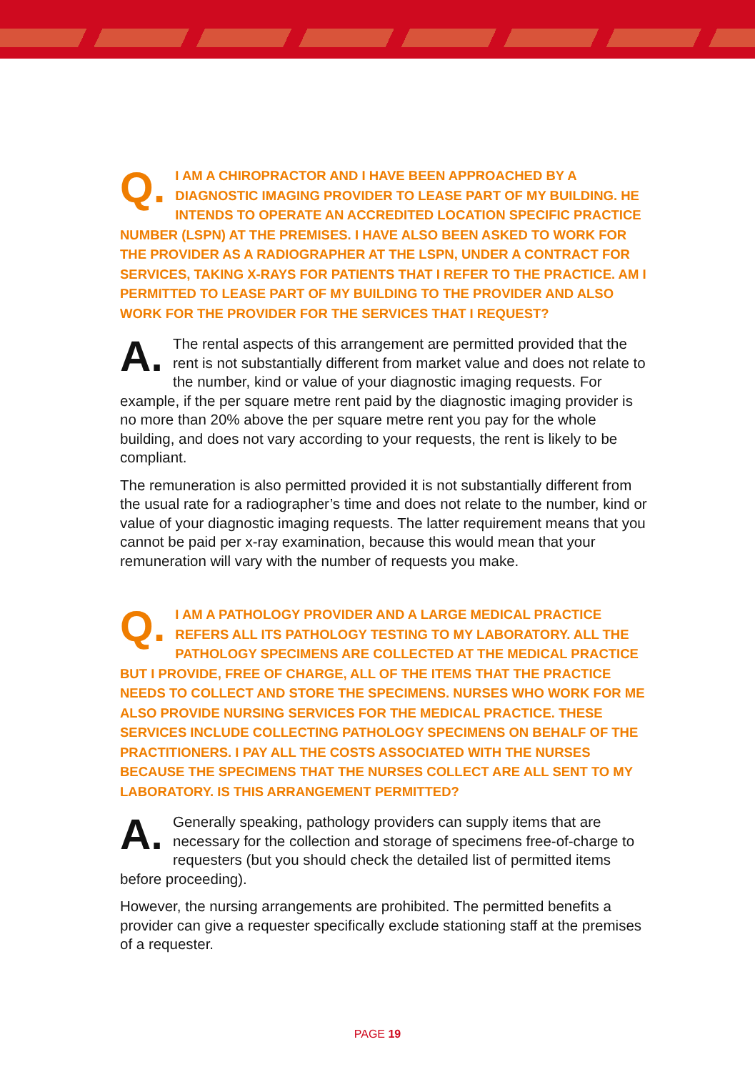Q. I AM A CHIROPRACTOR AND I HAVE BEEN APPROACHED BY A DIAGNOSTIC IMAGING PROVIDER TO LEASE PART OF MY BUILDING. HE INTENDS TO OPERATE AN ACCREDITED LOCATION SPECIFIC PRACTICE NUMBER (LSPN) AT THE PREMISES. I HAVE ALSO BEEN ASKED TO WORK FOR THE PROVIDER AS A RADIOGRAPHER AT THE LSPN, UNDER A CONTRACT FOR SERVICES, TAKING X-RAYS FOR PATIENTS THAT I REFER TO THE PRACTICE. AM I PERMITTED TO LEASE PART OF MY BUILDING TO THE PROVIDER AND ALSO WORK FOR THE PROVIDER FOR THE SERVICES THAT I REQUEST?
A. The rental aspects of this arrangement are permitted provided that the rent is not substantially different from market value and does not relate to the number, kind or value of your diagnostic imaging requests. For example, if the per square metre rent paid by the diagnostic imaging provider is no more than 20% above the per square metre rent you pay for the whole building, and does not vary according to your requests, the rent is likely to be compliant.
The remuneration is also permitted provided it is not substantially different from the usual rate for a radiographer’s time and does not relate to the number, kind or value of your diagnostic imaging requests. The latter requirement means that you cannot be paid per x-ray examination, because this would mean that your remuneration will vary with the number of requests you make.
Q. I AM A PATHOLOGY PROVIDER AND A LARGE MEDICAL PRACTICE REFERS ALL ITS PATHOLOGY TESTING TO MY LABORATORY. ALL THE PATHOLOGY SPECIMENS ARE COLLECTED AT THE MEDICAL PRACTICE BUT I PROVIDE, FREE OF CHARGE, ALL OF THE ITEMS THAT THE PRACTICE NEEDS TO COLLECT AND STORE THE SPECIMENS. NURSES WHO WORK FOR ME ALSO PROVIDE NURSING SERVICES FOR THE MEDICAL PRACTICE. THESE SERVICES INCLUDE COLLECTING PATHOLOGY SPECIMENS ON BEHALF OF THE PRACTITIONERS. I PAY ALL THE COSTS ASSOCIATED WITH THE NURSES BECAUSE THE SPECIMENS THAT THE NURSES COLLECT ARE ALL SENT TO MY LABORATORY. IS THIS ARRANGEMENT PERMITTED?
A. Generally speaking, pathology providers can supply items that are necessary for the collection and storage of specimens free-of-charge to requesters (but you should check the detailed list of permitted items before proceeding).
However, the nursing arrangements are prohibited. The permitted benefits a provider can give a requester specifically exclude stationing staff at the premises of a requester.
PAGE 19